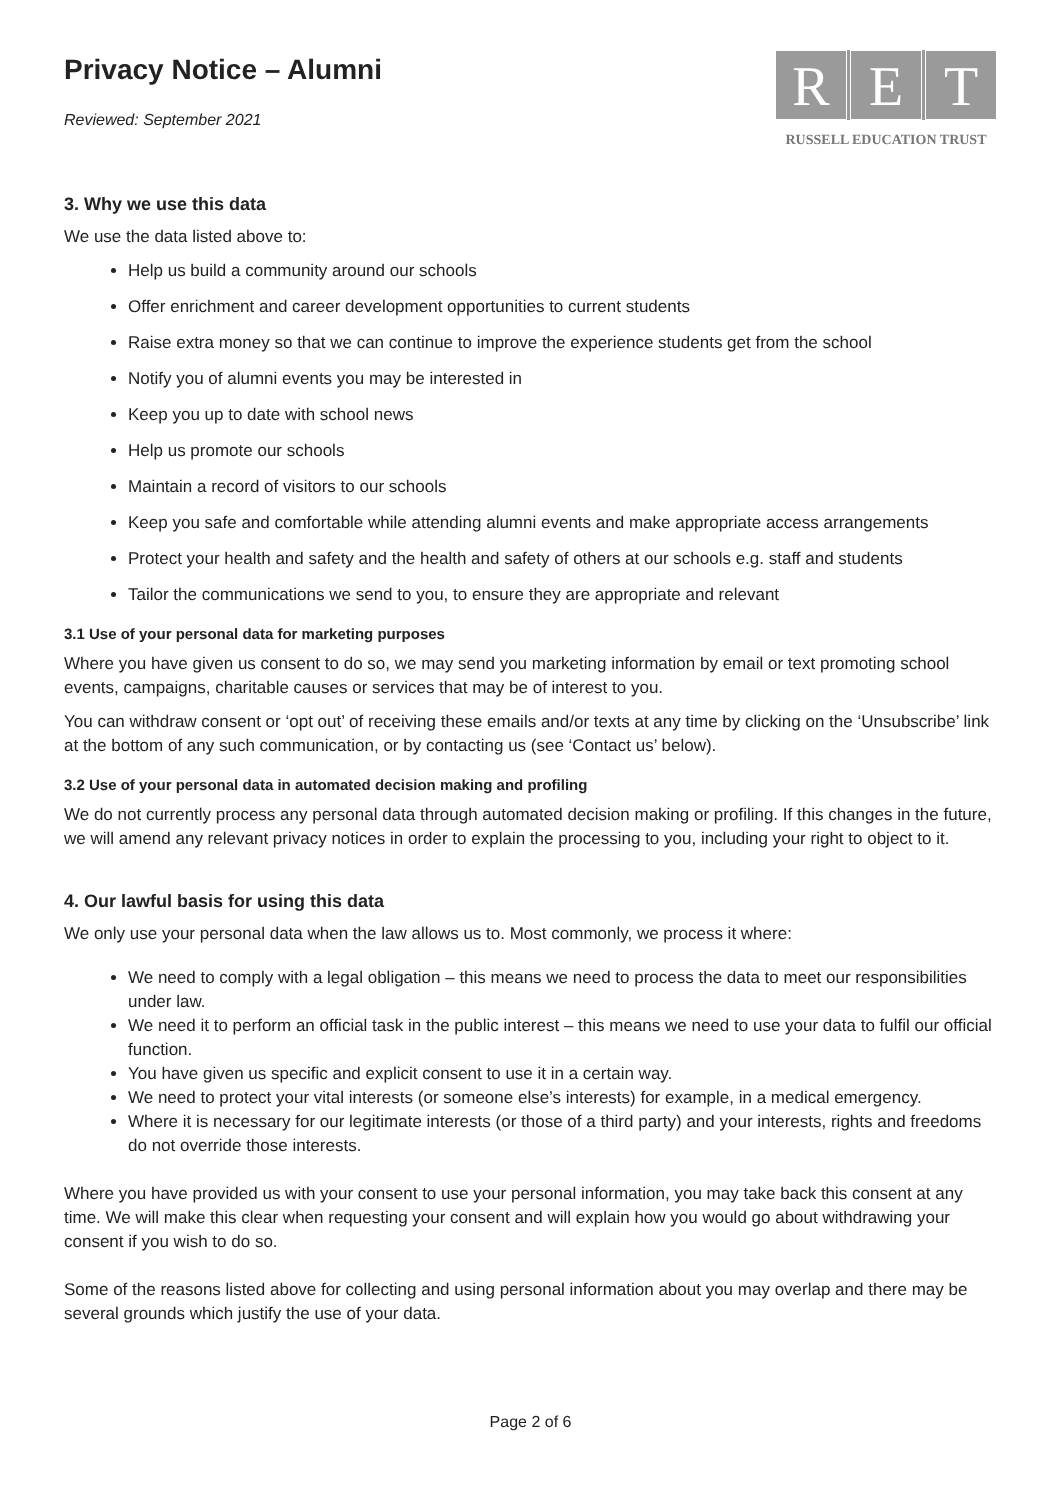Privacy Notice – Alumni
Reviewed: September 2021
R E T
RUSSELL EDUCATION TRUST
3. Why we use this data
We use the data listed above to:
Help us build a community around our schools
Offer enrichment and career development opportunities to current students
Raise extra money so that we can continue to improve the experience students get from the school
Notify you of alumni events you may be interested in
Keep you up to date with school news
Help us promote our schools
Maintain a record of visitors to our schools
Keep you safe and comfortable while attending alumni events and make appropriate access arrangements
Protect your health and safety and the health and safety of others at our schools e.g. staff and students
Tailor the communications we send to you, to ensure they are appropriate and relevant
3.1 Use of your personal data for marketing purposes
Where you have given us consent to do so, we may send you marketing information by email or text promoting school events, campaigns, charitable causes or services that may be of interest to you.
You can withdraw consent or ‘opt out’ of receiving these emails and/or texts at any time by clicking on the ‘Unsubscribe’ link at the bottom of any such communication, or by contacting us (see ‘Contact us’ below).
3.2 Use of your personal data in automated decision making and profiling
We do not currently process any personal data through automated decision making or profiling. If this changes in the future, we will amend any relevant privacy notices in order to explain the processing to you, including your right to object to it.
4. Our lawful basis for using this data
We only use your personal data when the law allows us to. Most commonly, we process it where:
We need to comply with a legal obligation – this means we need to process the data to meet our responsibilities under law.
We need it to perform an official task in the public interest – this means we need to use your data to fulfil our official function.
You have given us specific and explicit consent to use it in a certain way.
We need to protect your vital interests (or someone else’s interests) for example, in a medical emergency.
Where it is necessary for our legitimate interests (or those of a third party) and your interests, rights and freedoms do not override those interests.
Where you have provided us with your consent to use your personal information, you may take back this consent at any time. We will make this clear when requesting your consent and will explain how you would go about withdrawing your consent if you wish to do so.
Some of the reasons listed above for collecting and using personal information about you may overlap and there may be several grounds which justify the use of your data.
Page 2 of 6